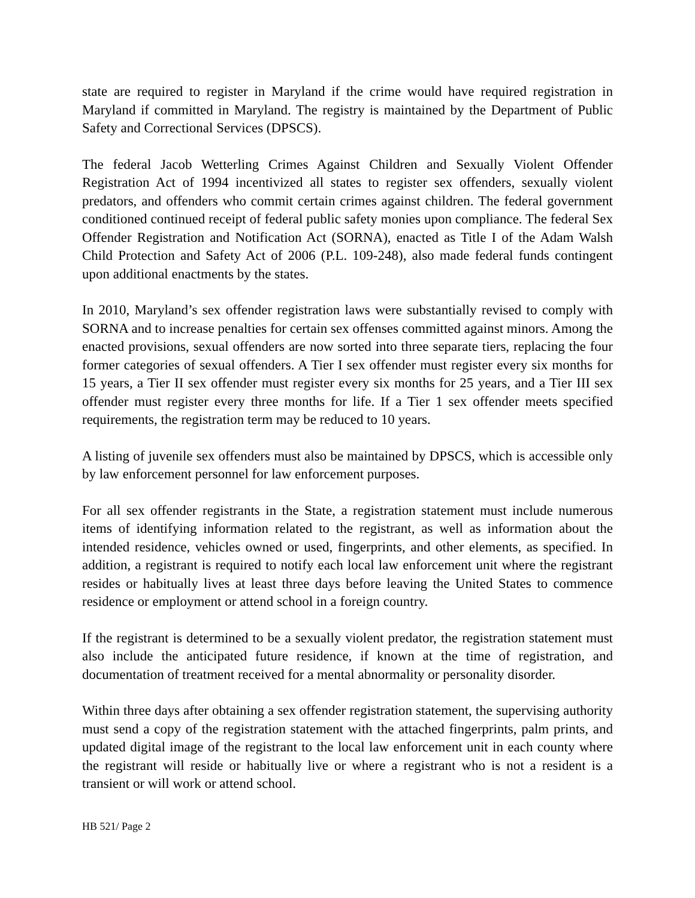state are required to register in Maryland if the crime would have required registration in Maryland if committed in Maryland. The registry is maintained by the Department of Public Safety and Correctional Services (DPSCS).
The federal Jacob Wetterling Crimes Against Children and Sexually Violent Offender Registration Act of 1994 incentivized all states to register sex offenders, sexually violent predators, and offenders who commit certain crimes against children. The federal government conditioned continued receipt of federal public safety monies upon compliance. The federal Sex Offender Registration and Notification Act (SORNA), enacted as Title I of the Adam Walsh Child Protection and Safety Act of 2006 (P.L. 109-248), also made federal funds contingent upon additional enactments by the states.
In 2010, Maryland’s sex offender registration laws were substantially revised to comply with SORNA and to increase penalties for certain sex offenses committed against minors. Among the enacted provisions, sexual offenders are now sorted into three separate tiers, replacing the four former categories of sexual offenders. A Tier I sex offender must register every six months for 15 years, a Tier II sex offender must register every six months for 25 years, and a Tier III sex offender must register every three months for life. If a Tier 1 sex offender meets specified requirements, the registration term may be reduced to 10 years.
A listing of juvenile sex offenders must also be maintained by DPSCS, which is accessible only by law enforcement personnel for law enforcement purposes.
For all sex offender registrants in the State, a registration statement must include numerous items of identifying information related to the registrant, as well as information about the intended residence, vehicles owned or used, fingerprints, and other elements, as specified. In addition, a registrant is required to notify each local law enforcement unit where the registrant resides or habitually lives at least three days before leaving the United States to commence residence or employment or attend school in a foreign country.
If the registrant is determined to be a sexually violent predator, the registration statement must also include the anticipated future residence, if known at the time of registration, and documentation of treatment received for a mental abnormality or personality disorder.
Within three days after obtaining a sex offender registration statement, the supervising authority must send a copy of the registration statement with the attached fingerprints, palm prints, and updated digital image of the registrant to the local law enforcement unit in each county where the registrant will reside or habitually live or where a registrant who is not a resident is a transient or will work or attend school.
HB 521/ Page 2